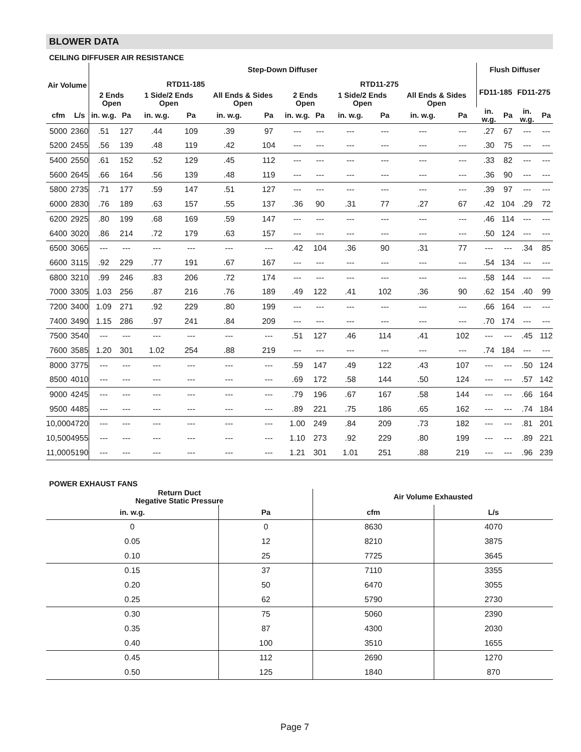BLOWER DATA
CEILING DIFFUSER AIR RESISTANCE
| Air Volume | | Step-Down Diffuser | | | | | | | | | | | | Flush Diffuser | | | |
| --- | --- | --- | --- | --- | --- | --- | --- | --- | --- | --- | --- | --- | --- | --- | --- | --- | --- |
| | | RTD11-185 | | | | | | RTD11-275 | | | | | | FD11-185 | | FD11-275 | |
| | | 2 Ends Open | | 1 Side/2 Ends Open | | All Ends & Sides Open | | 2 Ends Open | | 1 Side/2 Ends Open | | All Ends & Sides Open | | | | | |
| cfm | L/s | in. w.g. | Pa | in. w.g. | Pa | in. w.g. | Pa | in. w.g. | Pa | in. w.g. | Pa | in. w.g. | Pa | in. w.g. | Pa | in. w.g. | Pa |
| 5000 | 2360 | .51 | 127 | .44 | 109 | .39 | 97 | --- | --- | --- | --- | --- | --- | .27 | 67 | --- | --- |
| 5200 | 2455 | .56 | 139 | .48 | 119 | .42 | 104 | --- | --- | --- | --- | --- | --- | .30 | 75 | --- | --- |
| 5400 | 2550 | .61 | 152 | .52 | 129 | .45 | 112 | --- | --- | --- | --- | --- | --- | .33 | 82 | --- | --- |
| 5600 | 2645 | .66 | 164 | .56 | 139 | .48 | 119 | --- | --- | --- | --- | --- | --- | .36 | 90 | --- | --- |
| 5800 | 2735 | .71 | 177 | .59 | 147 | .51 | 127 | --- | --- | --- | --- | --- | --- | .39 | 97 | --- | --- |
| 6000 | 2830 | .76 | 189 | .63 | 157 | .55 | 137 | .36 | 90 | .31 | 77 | .27 | 67 | .42 | 104 | .29 | 72 |
| 6200 | 2925 | .80 | 199 | .68 | 169 | .59 | 147 | --- | --- | --- | --- | --- | --- | .46 | 114 | --- | --- |
| 6400 | 3020 | .86 | 214 | .72 | 179 | .63 | 157 | --- | --- | --- | --- | --- | --- | .50 | 124 | --- | --- |
| 6500 | 3065 | --- | --- | --- | --- | --- | --- | .42 | 104 | .36 | 90 | .31 | 77 | --- | --- | .34 | 85 |
| 6600 | 3115 | .92 | 229 | .77 | 191 | .67 | 167 | --- | --- | --- | --- | --- | --- | .54 | 134 | --- | --- |
| 6800 | 3210 | .99 | 246 | .83 | 206 | .72 | 174 | --- | --- | --- | --- | --- | --- | .58 | 144 | --- | --- |
| 7000 | 3305 | 1.03 | 256 | .87 | 216 | .76 | 189 | .49 | 122 | .41 | 102 | .36 | 90 | .62 | 154 | .40 | 99 |
| 7200 | 3400 | 1.09 | 271 | .92 | 229 | .80 | 199 | --- | --- | --- | --- | --- | --- | .66 | 164 | --- | --- |
| 7400 | 3490 | 1.15 | 286 | .97 | 241 | .84 | 209 | --- | --- | --- | --- | --- | --- | .70 | 174 | --- | --- |
| 7500 | 3540 | --- | --- | --- | --- | --- | --- | .51 | 127 | .46 | 114 | .41 | 102 | --- | --- | .45 | 112 |
| 7600 | 3585 | 1.20 | 301 | 1.02 | 254 | .88 | 219 | --- | --- | --- | --- | --- | --- | .74 | 184 | --- | --- |
| 8000 | 3775 | --- | --- | --- | --- | --- | --- | .59 | 147 | .49 | 122 | .43 | 107 | --- | --- | .50 | 124 |
| 8500 | 4010 | --- | --- | --- | --- | --- | --- | .69 | 172 | .58 | 144 | .50 | 124 | --- | --- | .57 | 142 |
| 9000 | 4245 | --- | --- | --- | --- | --- | --- | .79 | 196 | .67 | 167 | .58 | 144 | --- | --- | .66 | 164 |
| 9500 | 4485 | --- | --- | --- | --- | --- | --- | .89 | 221 | .75 | 186 | .65 | 162 | --- | --- | .74 | 184 |
| 10,000 | 4720 | --- | --- | --- | --- | --- | --- | 1.00 | 249 | .84 | 209 | .73 | 182 | --- | --- | .81 | 201 |
| 10,500 | 4955 | --- | --- | --- | --- | --- | --- | 1.10 | 273 | .92 | 229 | .80 | 199 | --- | --- | .89 | 221 |
| 11,000 | 5190 | --- | --- | --- | --- | --- | --- | 1.21 | 301 | 1.01 | 251 | .88 | 219 | --- | --- | .96 | 239 |
POWER EXHAUST FANS
| Return Duct Negative Static Pressure | | Air Volume Exhausted | |
| --- | --- | --- | --- |
| in. w.g. | Pa | cfm | L/s |
| 0 | 0 | 8630 | 4070 |
| 0.05 | 12 | 8210 | 3875 |
| 0.10 | 25 | 7725 | 3645 |
| 0.15 | 37 | 7110 | 3355 |
| 0.20 | 50 | 6470 | 3055 |
| 0.25 | 62 | 5790 | 2730 |
| 0.30 | 75 | 5060 | 2390 |
| 0.35 | 87 | 4300 | 2030 |
| 0.40 | 100 | 3510 | 1655 |
| 0.45 | 112 | 2690 | 1270 |
| 0.50 | 125 | 1840 | 870 |
Page 7